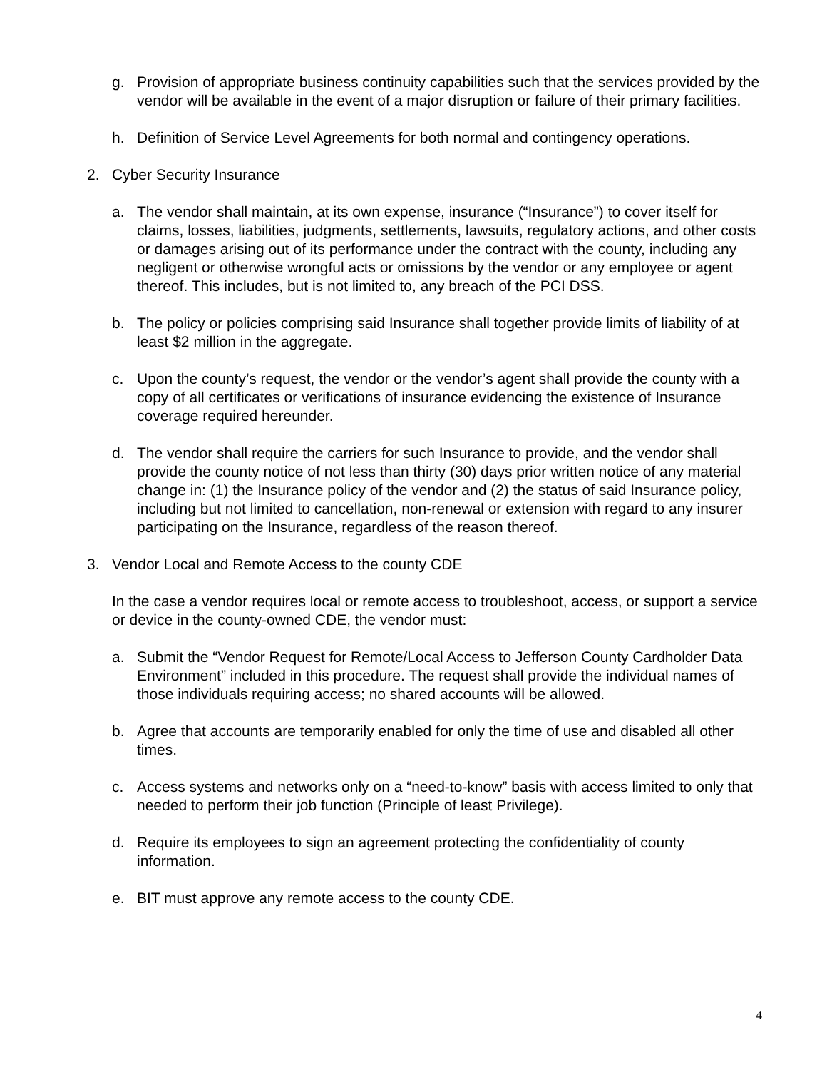g. Provision of appropriate business continuity capabilities such that the services provided by the vendor will be available in the event of a major disruption or failure of their primary facilities.
h. Definition of Service Level Agreements for both normal and contingency operations.
2. Cyber Security Insurance
a. The vendor shall maintain, at its own expense, insurance (“Insurance”) to cover itself for claims, losses, liabilities, judgments, settlements, lawsuits, regulatory actions, and other costs or damages arising out of its performance under the contract with the county, including any negligent or otherwise wrongful acts or omissions by the vendor or any employee or agent thereof. This includes, but is not limited to, any breach of the PCI DSS.
b. The policy or policies comprising said Insurance shall together provide limits of liability of at least $2 million in the aggregate.
c. Upon the county’s request, the vendor or the vendor’s agent shall provide the county with a copy of all certificates or verifications of insurance evidencing the existence of Insurance coverage required hereunder.
d. The vendor shall require the carriers for such Insurance to provide, and the vendor shall provide the county notice of not less than thirty (30) days prior written notice of any material change in: (1) the Insurance policy of the vendor and (2) the status of said Insurance policy, including but not limited to cancellation, non-renewal or extension with regard to any insurer participating on the Insurance, regardless of the reason thereof.
3. Vendor Local and Remote Access to the county CDE
In the case a vendor requires local or remote access to troubleshoot, access, or support a service or device in the county-owned CDE, the vendor must:
a. Submit the “Vendor Request for Remote/Local Access to Jefferson County Cardholder Data Environment” included in this procedure. The request shall provide the individual names of those individuals requiring access; no shared accounts will be allowed.
b. Agree that accounts are temporarily enabled for only the time of use and disabled all other times.
c. Access systems and networks only on a “need-to-know” basis with access limited to only that needed to perform their job function (Principle of least Privilege).
d. Require its employees to sign an agreement protecting the confidentiality of county information.
e. BIT must approve any remote access to the county CDE.
4